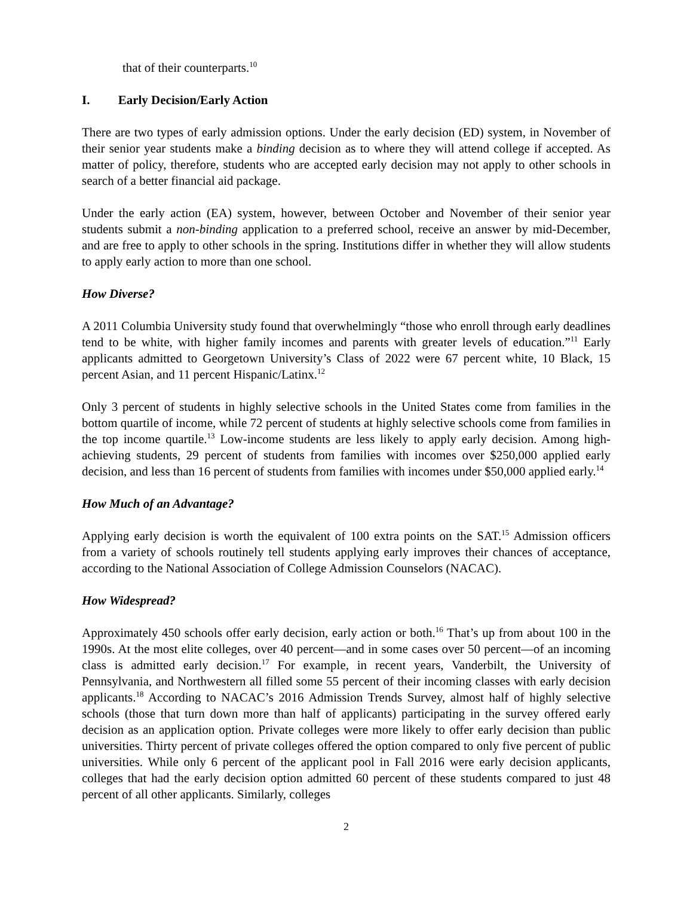that of their counterparts.<sup>10</sup>
I. Early Decision/Early Action
There are two types of early admission options. Under the early decision (ED) system, in November of their senior year students make a binding decision as to where they will attend college if accepted. As matter of policy, therefore, students who are accepted early decision may not apply to other schools in search of a better financial aid package.
Under the early action (EA) system, however, between October and November of their senior year students submit a non-binding application to a preferred school, receive an answer by mid-December, and are free to apply to other schools in the spring. Institutions differ in whether they will allow students to apply early action to more than one school.
How Diverse?
A 2011 Columbia University study found that overwhelmingly “those who enroll through early deadlines tend to be white, with higher family incomes and parents with greater levels of education.”<sup>11</sup> Early applicants admitted to Georgetown University’s Class of 2022 were 67 percent white, 10 Black, 15 percent Asian, and 11 percent Hispanic/Latinx.<sup>12</sup>
Only 3 percent of students in highly selective schools in the United States come from families in the bottom quartile of income, while 72 percent of students at highly selective schools come from families in the top income quartile.<sup>13</sup> Low-income students are less likely to apply early decision. Among high-achieving students, 29 percent of students from families with incomes over $250,000 applied early decision, and less than 16 percent of students from families with incomes under $50,000 applied early.<sup>14</sup>
How Much of an Advantage?
Applying early decision is worth the equivalent of 100 extra points on the SAT.<sup>15</sup> Admission officers from a variety of schools routinely tell students applying early improves their chances of acceptance, according to the National Association of College Admission Counselors (NACAC).
How Widespread?
Approximately 450 schools offer early decision, early action or both.<sup>16</sup> That’s up from about 100 in the 1990s. At the most elite colleges, over 40 percent—and in some cases over 50 percent—of an incoming class is admitted early decision.<sup>17</sup> For example, in recent years, Vanderbilt, the University of Pennsylvania, and Northwestern all filled some 55 percent of their incoming classes with early decision applicants.<sup>18</sup> According to NACAC’s 2016 Admission Trends Survey, almost half of highly selective schools (those that turn down more than half of applicants) participating in the survey offered early decision as an application option. Private colleges were more likely to offer early decision than public universities. Thirty percent of private colleges offered the option compared to only five percent of public universities. While only 6 percent of the applicant pool in Fall 2016 were early decision applicants, colleges that had the early decision option admitted 60 percent of these students compared to just 48 percent of all other applicants. Similarly, colleges
2